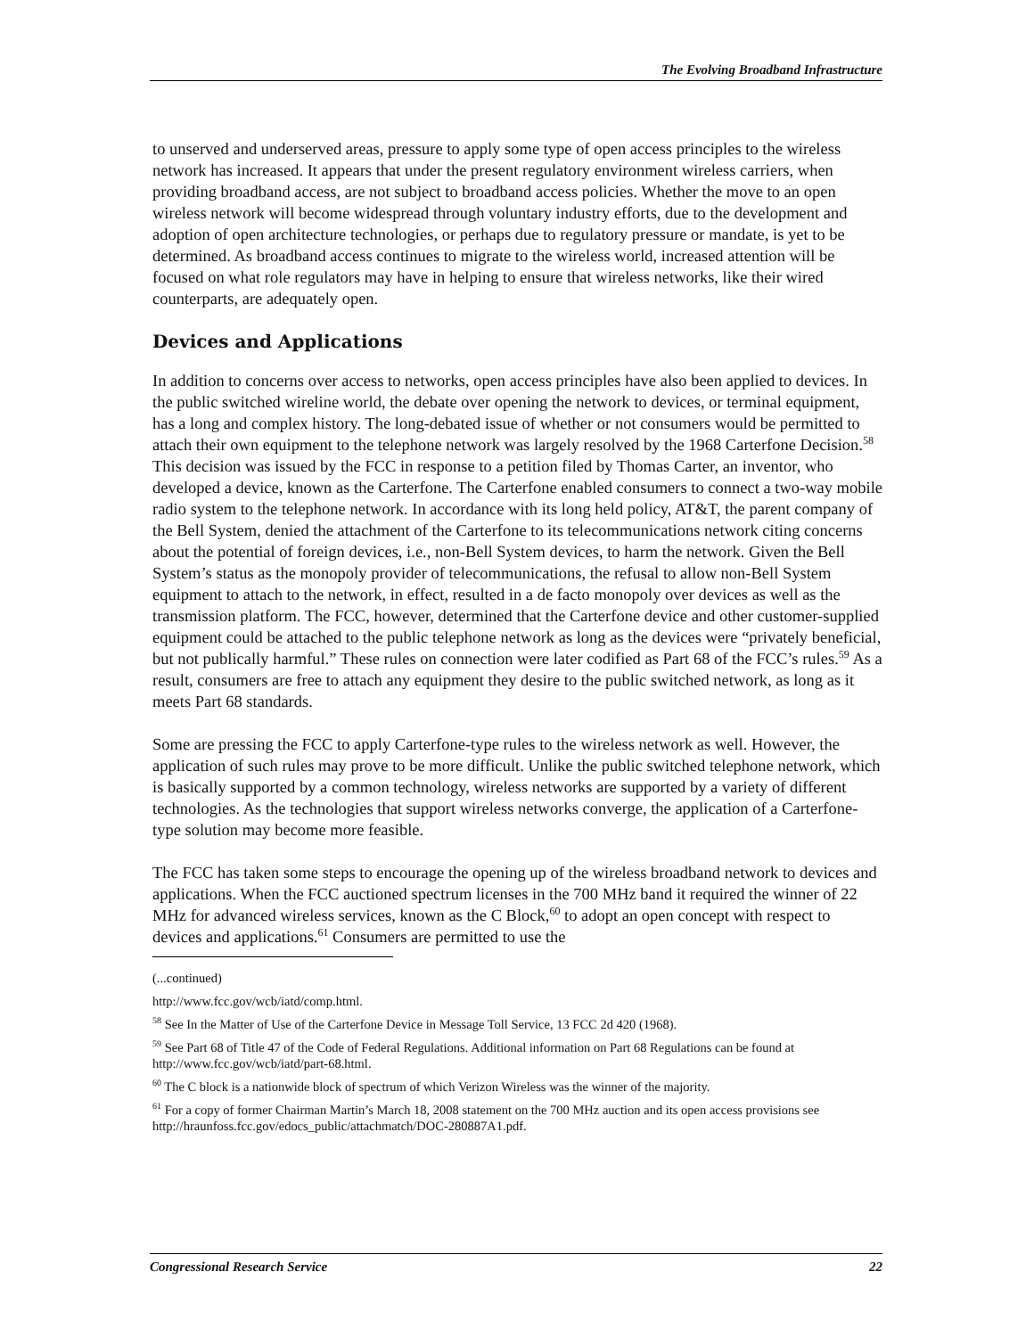The Evolving Broadband Infrastructure
to unserved and underserved areas, pressure to apply some type of open access principles to the wireless network has increased. It appears that under the present regulatory environment wireless carriers, when providing broadband access, are not subject to broadband access policies. Whether the move to an open wireless network will become widespread through voluntary industry efforts, due to the development and adoption of open architecture technologies, or perhaps due to regulatory pressure or mandate, is yet to be determined. As broadband access continues to migrate to the wireless world, increased attention will be focused on what role regulators may have in helping to ensure that wireless networks, like their wired counterparts, are adequately open.
Devices and Applications
In addition to concerns over access to networks, open access principles have also been applied to devices. In the public switched wireline world, the debate over opening the network to devices, or terminal equipment, has a long and complex history. The long-debated issue of whether or not consumers would be permitted to attach their own equipment to the telephone network was largely resolved by the 1968 Carterfone Decision.<sup>58</sup> This decision was issued by the FCC in response to a petition filed by Thomas Carter, an inventor, who developed a device, known as the Carterfone. The Carterfone enabled consumers to connect a two-way mobile radio system to the telephone network. In accordance with its long held policy, AT&T, the parent company of the Bell System, denied the attachment of the Carterfone to its telecommunications network citing concerns about the potential of foreign devices, i.e., non-Bell System devices, to harm the network. Given the Bell System’s status as the monopoly provider of telecommunications, the refusal to allow non-Bell System equipment to attach to the network, in effect, resulted in a de facto monopoly over devices as well as the transmission platform. The FCC, however, determined that the Carterfone device and other customer-supplied equipment could be attached to the public telephone network as long as the devices were “privately beneficial, but not publically harmful.” These rules on connection were later codified as Part 68 of the FCC’s rules.<sup>59</sup> As a result, consumers are free to attach any equipment they desire to the public switched network, as long as it meets Part 68 standards.
Some are pressing the FCC to apply Carterfone-type rules to the wireless network as well. However, the application of such rules may prove to be more difficult. Unlike the public switched telephone network, which is basically supported by a common technology, wireless networks are supported by a variety of different technologies. As the technologies that support wireless networks converge, the application of a Carterfone-type solution may become more feasible.
The FCC has taken some steps to encourage the opening up of the wireless broadband network to devices and applications. When the FCC auctioned spectrum licenses in the 700 MHz band it required the winner of 22 MHz for advanced wireless services, known as the C Block,<sup>60</sup> to adopt an open concept with respect to devices and applications.<sup>61</sup> Consumers are permitted to use the
(...continued)
http://www.fcc.gov/wcb/iatd/comp.html.
<sup>58</sup> See In the Matter of Use of the Carterfone Device in Message Toll Service, 13 FCC 2d 420 (1968).
<sup>59</sup> See Part 68 of Title 47 of the Code of Federal Regulations. Additional information on Part 68 Regulations can be found at http://www.fcc.gov/wcb/iatd/part-68.html.
<sup>60</sup> The C block is a nationwide block of spectrum of which Verizon Wireless was the winner of the majority.
<sup>61</sup> For a copy of former Chairman Martin’s March 18, 2008 statement on the 700 MHz auction and its open access provisions see http://hraunfoss.fcc.gov/edocs_public/attachmatch/DOC-280887A1.pdf.
Congressional Research Service 22